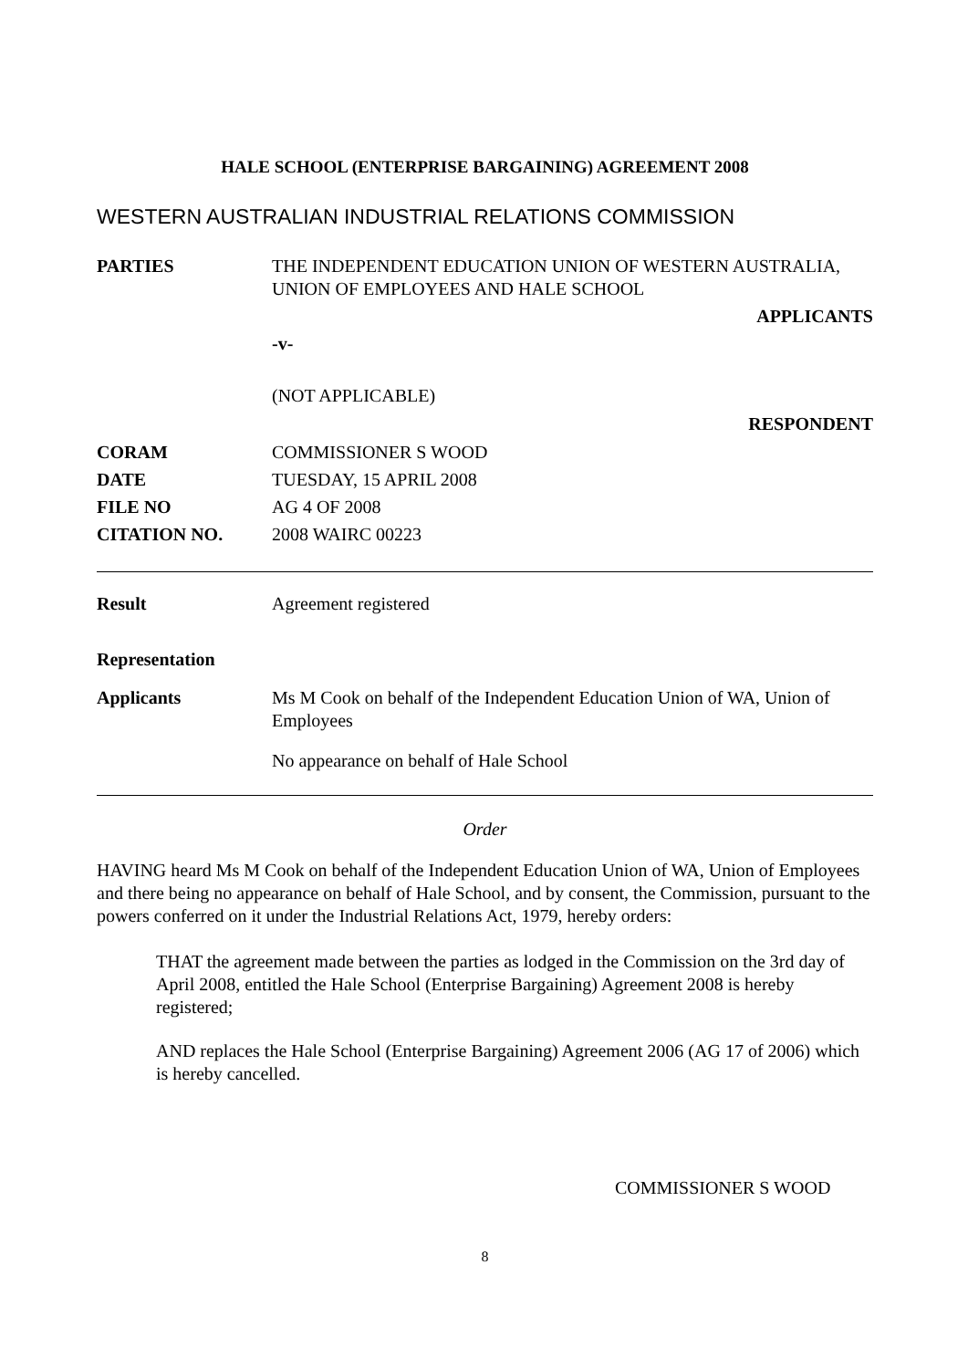HALE SCHOOL (ENTERPRISE BARGAINING) AGREEMENT 2008
WESTERN AUSTRALIAN INDUSTRIAL RELATIONS COMMISSION
PARTIES THE INDEPENDENT EDUCATION UNION OF WESTERN AUSTRALIA, UNION OF EMPLOYEES AND HALE SCHOOL
APPLICANTS
-v-
(NOT APPLICABLE)
RESPONDENT
CORAM COMMISSIONER S WOOD
DATE TUESDAY, 15 APRIL 2008
FILE NO AG 4 OF 2008
CITATION NO. 2008 WAIRC 00223
Result Agreement registered
Representation
Applicants Ms M Cook on behalf of the Independent Education Union of WA, Union of Employees
No appearance on behalf of Hale School
Order
HAVING heard Ms M Cook on behalf of the Independent Education Union of WA, Union of Employees and there being no appearance on behalf of Hale School, and by consent, the Commission, pursuant to the powers conferred on it under the Industrial Relations Act, 1979, hereby orders:
THAT the agreement made between the parties as lodged in the Commission on the 3rd day of April 2008, entitled the Hale School (Enterprise Bargaining) Agreement 2008 is hereby registered;
AND replaces the Hale School (Enterprise Bargaining) Agreement 2006 (AG 17 of 2006) which is hereby cancelled.
COMMISSIONER S WOOD
8